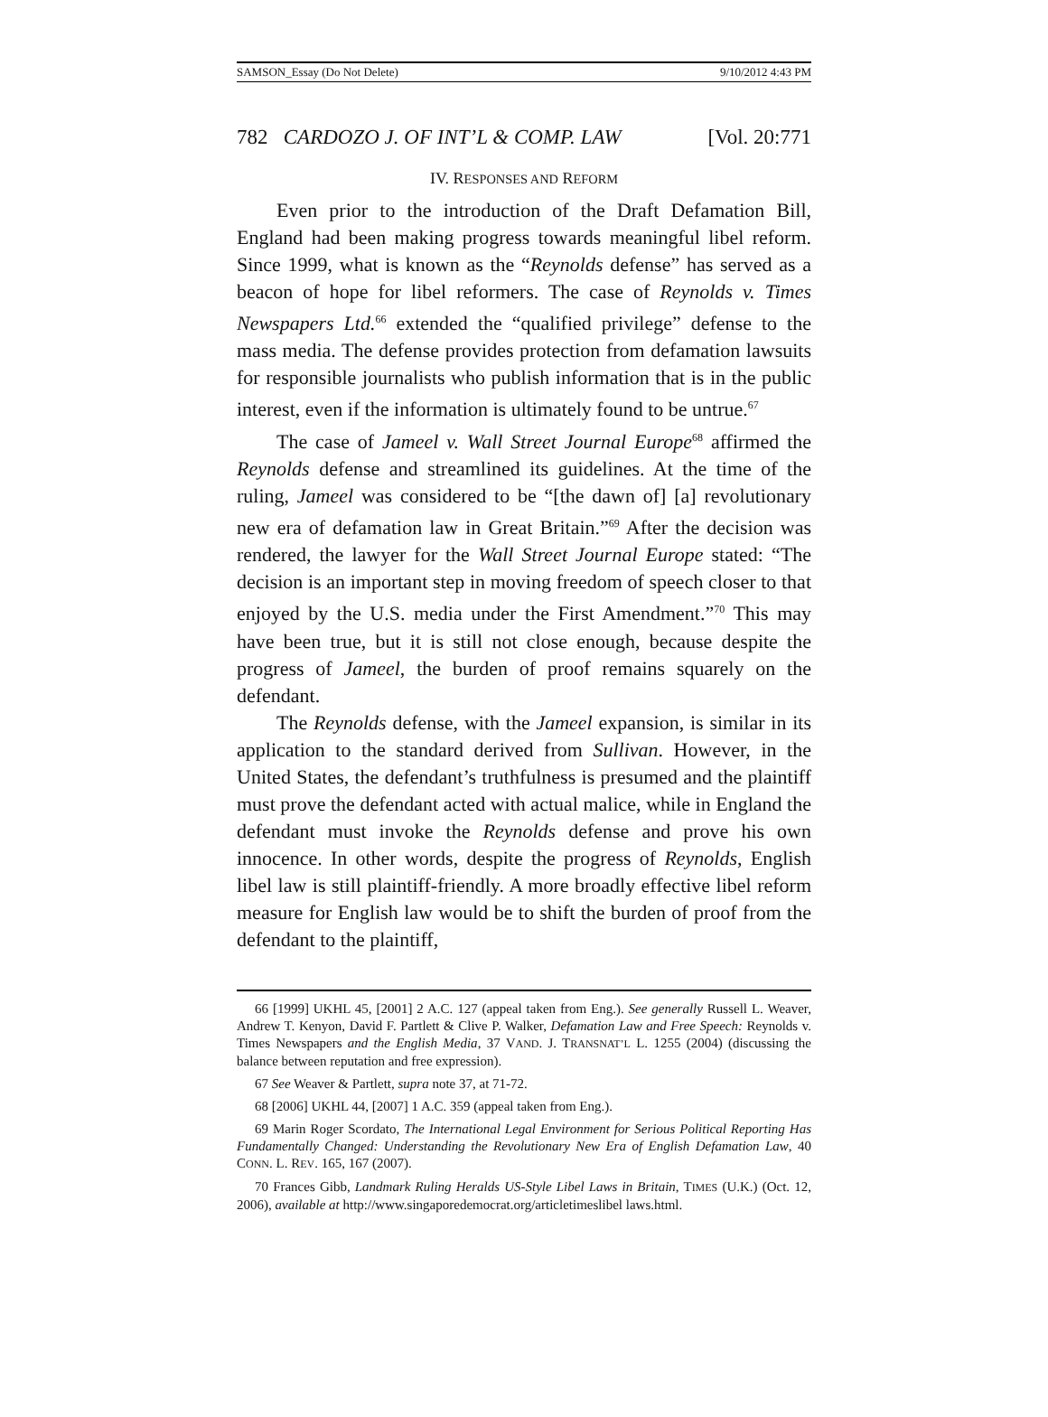SAMSON_Essay (Do Not Delete) 9/10/2012 4:43 PM
782 CARDOZO J. OF INT’L & COMP. LAW [Vol. 20:771
IV. RESPONSES AND REFORM
Even prior to the introduction of the Draft Defamation Bill, England had been making progress towards meaningful libel reform. Since 1999, what is known as the “Reynolds defense” has served as a beacon of hope for libel reformers. The case of Reynolds v. Times Newspapers Ltd.<sup>66</sup> extended the “qualified privilege” defense to the mass media. The defense provides protection from defamation lawsuits for responsible journalists who publish information that is in the public interest, even if the information is ultimately found to be untrue.<sup>67</sup>
The case of Jameel v. Wall Street Journal Europe<sup>68</sup> affirmed the Reynolds defense and streamlined its guidelines. At the time of the ruling, Jameel was considered to be “[the dawn of] [a] revolutionary new era of defamation law in Great Britain.”<sup>69</sup> After the decision was rendered, the lawyer for the Wall Street Journal Europe stated: “The decision is an important step in moving freedom of speech closer to that enjoyed by the U.S. media under the First Amendment.”<sup>70</sup> This may have been true, but it is still not close enough, because despite the progress of Jameel, the burden of proof remains squarely on the defendant.
The Reynolds defense, with the Jameel expansion, is similar in its application to the standard derived from Sullivan. However, in the United States, the defendant’s truthfulness is presumed and the plaintiff must prove the defendant acted with actual malice, while in England the defendant must invoke the Reynolds defense and prove his own innocence. In other words, despite the progress of Reynolds, English libel law is still plaintiff-friendly. A more broadly effective libel reform measure for English law would be to shift the burden of proof from the defendant to the plaintiff,
66 [1999] UKHL 45, [2001] 2 A.C. 127 (appeal taken from Eng.). See generally Russell L. Weaver, Andrew T. Kenyon, David F. Partlett & Clive P. Walker, Defamation Law and Free Speech: Reynolds v. Times Newspapers and the English Media, 37 VAND. J. TRANSNAT’L L. 1255 (2004) (discussing the balance between reputation and free expression).
67 See Weaver & Partlett, supra note 37, at 71-72.
68 [2006] UKHL 44, [2007] 1 A.C. 359 (appeal taken from Eng.).
69 Marin Roger Scordato, The International Legal Environment for Serious Political Reporting Has Fundamentally Changed: Understanding the Revolutionary New Era of English Defamation Law, 40 CONN. L. REV. 165, 167 (2007).
70 Frances Gibb, Landmark Ruling Heralds US-Style Libel Laws in Britain, TIMES (U.K.) (Oct. 12, 2006), available at http://www.singaporedemocrat.org/articletimeslibel laws.html.